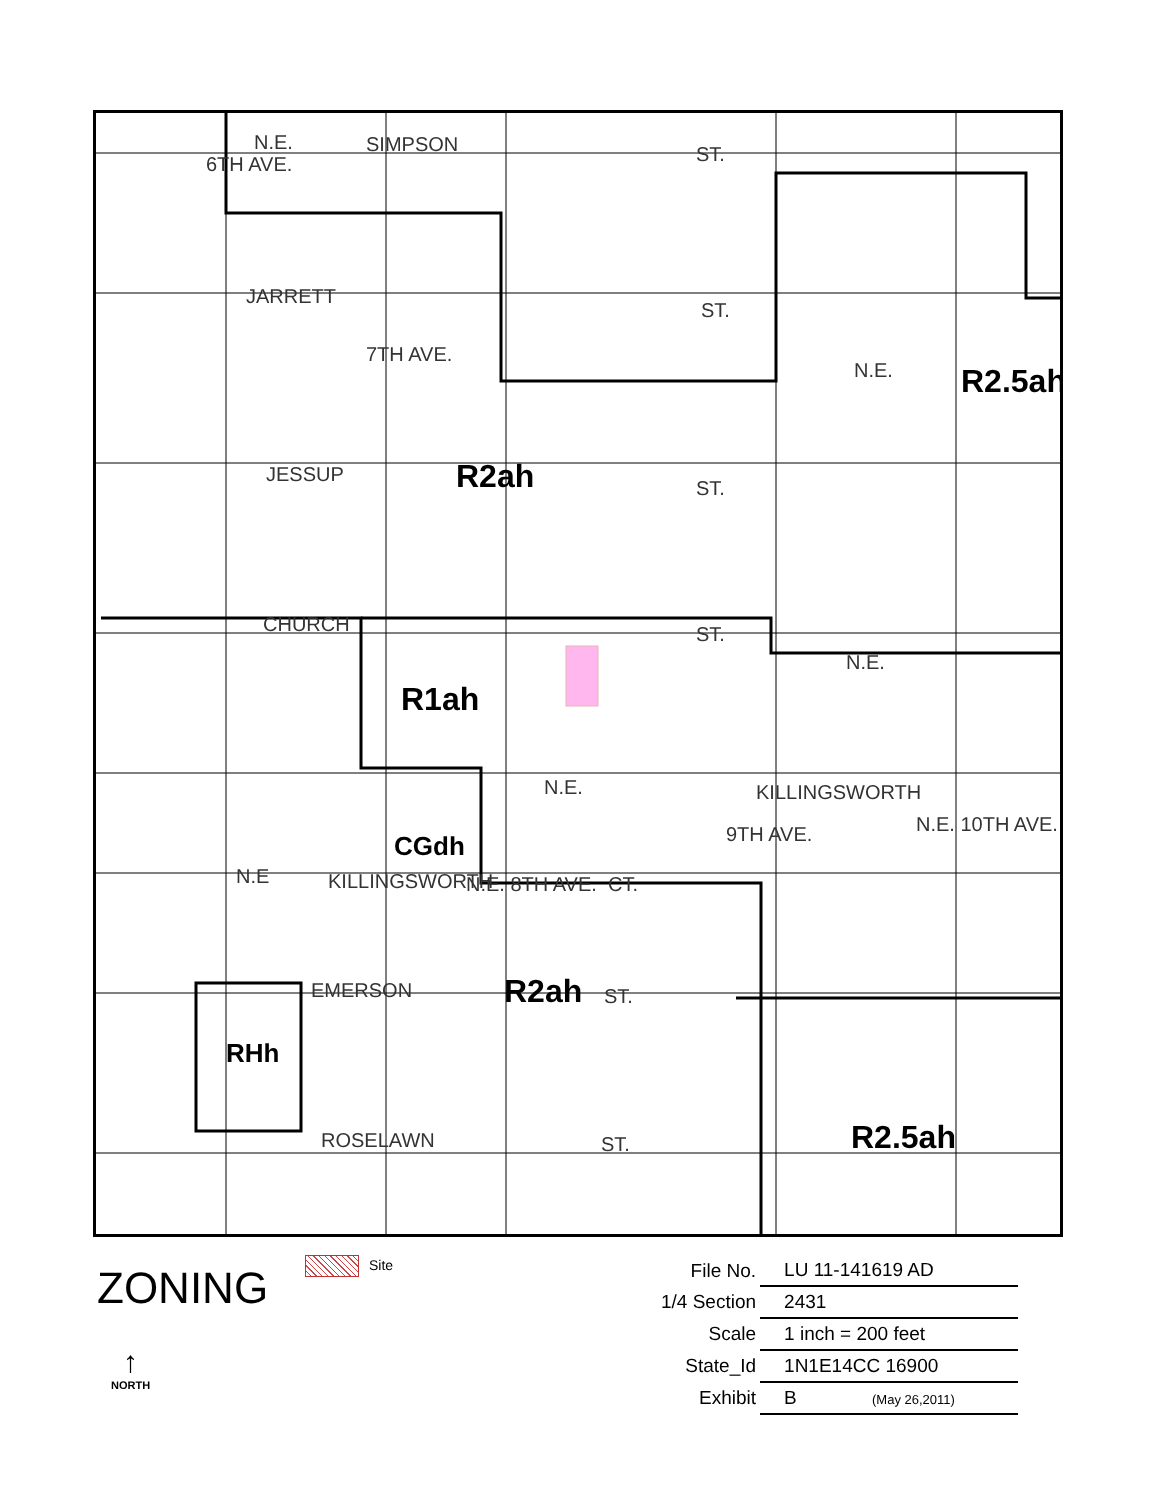N.E. SIMPSON ST.
JARRETT
ST.
N.E.
JESSUP
ST.
CHURCH ST.
N.E.
N.E. KILLINGSWORTH
N.E KILLINGSWORTH CT.
EMERSON ST.
ROSELAWN ST.
6TH AVE.
7TH AVE.
N.E. 8TH AVE.
9TH AVE. N.E. 10TH AVE.
R2ah
R2.5ah
R1ah
CGdh
R2ah
RHh
R2.5ah
ZONING Site
↑
NORTH
| File No. | LU 11-141619 AD |
| 1/4 Section | 2431 |
| Scale | 1 inch = 200 feet |
| State_Id | 1N1E14CC 16900 |
| Exhibit | B (May 26,2011) |